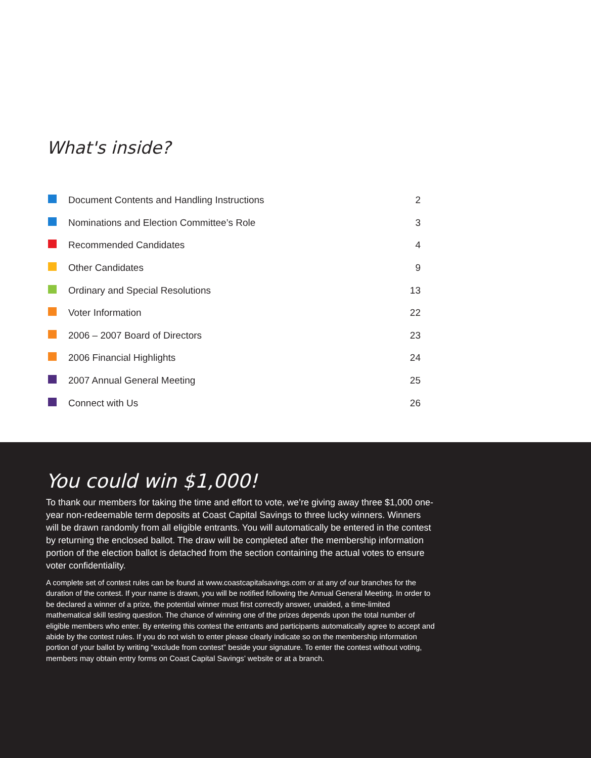What's inside?
| | Document Contents and Handling Instructions | 2 |
| | Nominations and Election Committee’s Role | 3 |
| | Recommended Candidates | 4 |
| | Other Candidates | 9 |
| | Ordinary and Special Resolutions | 13 |
| | Voter Information | 22 |
| | 2006 – 2007 Board of Directors | 23 |
| | 2006 Financial Highlights | 24 |
| | 2007 Annual General Meeting | 25 |
| | Connect with Us | 26 |
You could win $1,000!
To thank our members for taking the time and effort to vote, we’re giving away three $1,000 one-year non-redeemable term deposits at Coast Capital Savings to three lucky winners. Winners will be drawn randomly from all eligible entrants. You will automatically be entered in the contest by returning the enclosed ballot. The draw will be completed after the membership information portion of the election ballot is detached from the section containing the actual votes to ensure voter confidentiality.
A complete set of contest rules can be found at www.coastcapitalsavings.com or at any of our branches for the duration of the contest. If your name is drawn, you will be notified following the Annual General Meeting. In order to be declared a winner of a prize, the potential winner must first correctly answer, unaided, a time-limited mathematical skill testing question. The chance of winning one of the prizes depends upon the total number of eligible members who enter. By entering this contest the entrants and participants automatically agree to accept and abide by the contest rules. If you do not wish to enter please clearly indicate so on the membership information portion of your ballot by writing “exclude from contest” beside your signature. To enter the contest without voting, members may obtain entry forms on Coast Capital Savings’ website or at a branch.